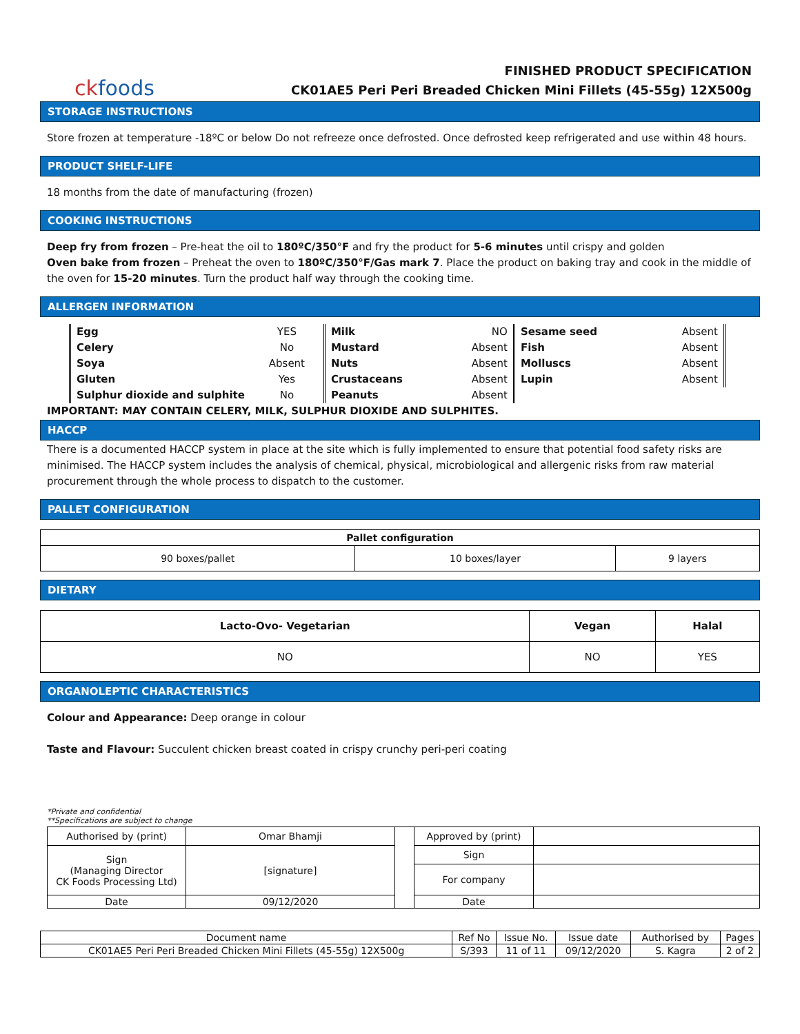ckfoods
FINISHED PRODUCT SPECIFICATION
CK01AE5 Peri Peri Breaded Chicken Mini Fillets (45-55g) 12X500g
STORAGE INSTRUCTIONS
Store frozen at temperature -18ºC or below Do not refreeze once defrosted. Once defrosted keep refrigerated and use within 48 hours.
PRODUCT SHELF-LIFE
18 months from the date of manufacturing (frozen)
COOKING INSTRUCTIONS
Deep fry from frozen – Pre-heat the oil to 180ºC/350°F and fry the product for 5-6 minutes until crispy and golden
Oven bake from frozen – Preheat the oven to 180ºC/350°F/Gas mark 7. Place the product on baking tray and cook in the middle of the oven for 15-20 minutes. Turn the product half way through the cooking time.
ALLERGEN INFORMATION
| Egg | YES | Milk | NO | Sesame seed | Absent | |
| Celery | No | Mustard | Absent | Fish | Absent | |
| Soya | Absent | Nuts | Absent | Molluscs | Absent | |
| Gluten | Yes | Crustaceans | Absent | Lupin | Absent | |
| Sulphur dioxide and sulphite | No | Peanuts | Absent | | | |
IMPORTANT: MAY CONTAIN CELERY, MILK, SULPHUR DIOXIDE AND SULPHITES.
HACCP
There is a documented HACCP system in place at the site which is fully implemented to ensure that potential food safety risks are minimised. The HACCP system includes the analysis of chemical, physical, microbiological and allergenic risks from raw material procurement through the whole process to dispatch to the customer.
PALLET CONFIGURATION
| Pallet configuration | | |
| --- | --- | --- |
| 90 boxes/pallet | 10 boxes/layer | 9 layers |
DIETARY
| Lacto-Ovo- Vegetarian | Vegan | Halal |
| --- | --- | --- |
| NO | NO | YES |
ORGANOLEPTIC CHARACTERISTICS
Colour and Appearance: Deep orange in colour
Taste and Flavour: Succulent chicken breast coated in crispy crunchy peri-peri coating
*Private and confidential
**Specifications are subject to change
| Authorised by (print) | Omar Bhamji | | Approved by (print) | |
| Sign (Managing Director CK Foods Processing Ltd) | [signature] | | Sign | |
| | | | For company | |
| Date | 09/12/2020 | | Date | |
| Document name | Ref No | Issue No. | Issue date | Authorised by | Pages |
| CK01AE5 Peri Peri Breaded Chicken Mini Fillets (45-55g) 12X500g | S/393 | 11 of 11 | 09/12/2020 | S. Kagra | 2 of 2 |